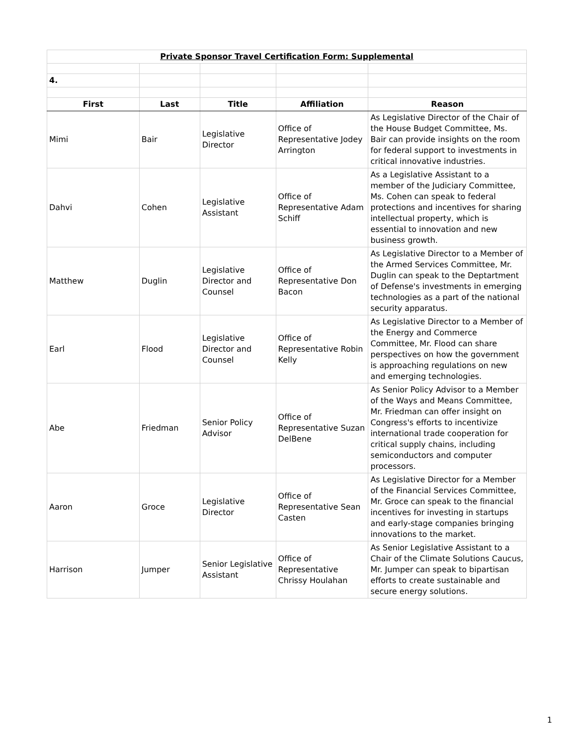| Private Sponsor Travel Certification Form: Supplemental | | | | |
| 4. | | | | |
| First | Last | Title | Affiliation | Reason |
| Mimi | Bair | Legislative Director | Office of Representative Jodey Arrington | As Legislative Director of the Chair of the House Budget Committee, Ms. Bair can provide insights on the room for federal support to investments in critical innovative industries. |
| Dahvi | Cohen | Legislative Assistant | Office of Representative Adam Schiff | As a Legislative Assistant to a member of the Judiciary Committee, Ms. Cohen can speak to federal protections and incentives for sharing intellectual property, which is essential to innovation and new business growth. |
| Matthew | Duglin | Legislative Director and Counsel | Office of Representative Don Bacon | As Legislative Director to a Member of the Armed Services Committee, Mr. Duglin can speak to the Deptartment of Defense's investments in emerging technologies as a part of the national security apparatus. |
| Earl | Flood | Legislative Director and Counsel | Office of Representative Robin Kelly | As Legislative Director to a Member of the Energy and Commerce Committee, Mr. Flood can share perspectives on how the government is approaching regulations on new and emerging technologies. |
| Abe | Friedman | Senior Policy Advisor | Office of Representative Suzan DelBene | As Senior Policy Advisor to a Member of the Ways and Means Committee, Mr. Friedman can offer insight on Congress's efforts to incentivize international trade cooperation for critical supply chains, including semiconductors and computer processors. |
| Aaron | Groce | Legislative Director | Office of Representative Sean Casten | As Legislative Director for a Member of the Financial Services Committee, Mr. Groce can speak to the financial incentives for investing in startups and early-stage companies bringing innovations to the market. |
| Harrison | Jumper | Senior Legislative Assistant | Office of Representative Chrissy Houlahan | As Senior Legislative Assistant to a Chair of the Climate Solutions Caucus, Mr. Jumper can speak to bipartisan efforts to create sustainable and secure energy solutions. |
1